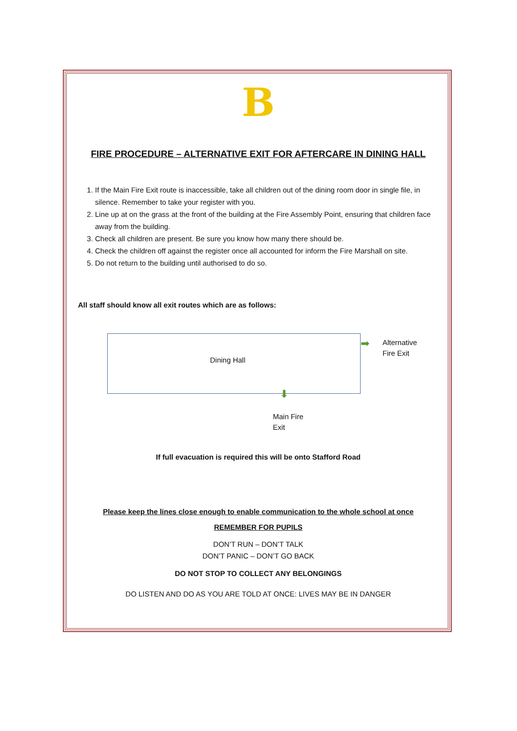B
FIRE PROCEDURE – ALTERNATIVE EXIT FOR AFTERCARE IN DINING HALL
1. If the Main Fire Exit route is inaccessible, take all children out of the dining room door in single file, in silence. Remember to take your register with you.
2. Line up at on the grass at the front of the building at the Fire Assembly Point, ensuring that children face away from the building.
3. Check all children are present. Be sure you know how many there should be.
4. Check the children off against the register once all accounted for inform the Fire Marshall on site.
5. Do not return to the building until authorised to do so.
All staff should know all exit routes which are as follows:
Dining Hall ➡
Alternative
Fire Exit
⬇
Main Fire
Exit
If full evacuation is required this will be onto Stafford Road
Please keep the lines close enough to enable communication to the whole school at once
REMEMBER FOR PUPILS
DON’T RUN – DON’T TALK
DON’T PANIC – DON’T GO BACK
DO NOT STOP TO COLLECT ANY BELONGINGS
DO LISTEN AND DO AS YOU ARE TOLD AT ONCE: LIVES MAY BE IN DANGER